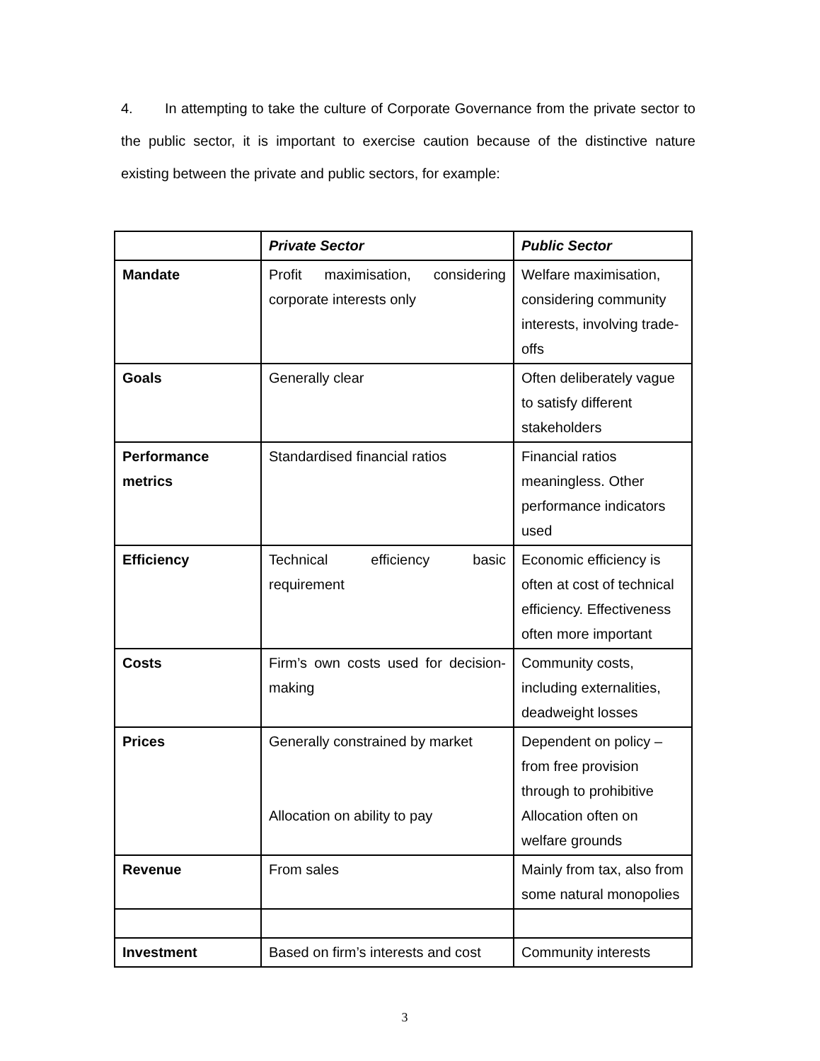4. In attempting to take the culture of Corporate Governance from the private sector to the public sector, it is important to exercise caution because of the distinctive nature existing between the private and public sectors, for example:
| | Private Sector | Public Sector |
| --- | --- | --- |
| Mandate | Profit maximisation, considering corporate interests only | Welfare maximisation, considering community interests, involving trade-offs |
| Goals | Generally clear | Often deliberately vague to satisfy different stakeholders |
| Performance metrics | Standardised financial ratios | Financial ratios meaningless. Other performance indicators used |
| Efficiency | Technical efficiency basic requirement | Economic efficiency is often at cost of technical efficiency. Effectiveness often more important |
| Costs | Firm’s own costs used for decision-making | Community costs, including externalities, deadweight losses |
| Prices | Generally constrained by market Allocation on ability to pay | Dependent on policy – from free provision through to prohibitive Allocation often on welfare grounds |
| Revenue | From sales | Mainly from tax, also from some natural monopolies |
| Investment | Based on firm’s interests and cost | Community interests |
3